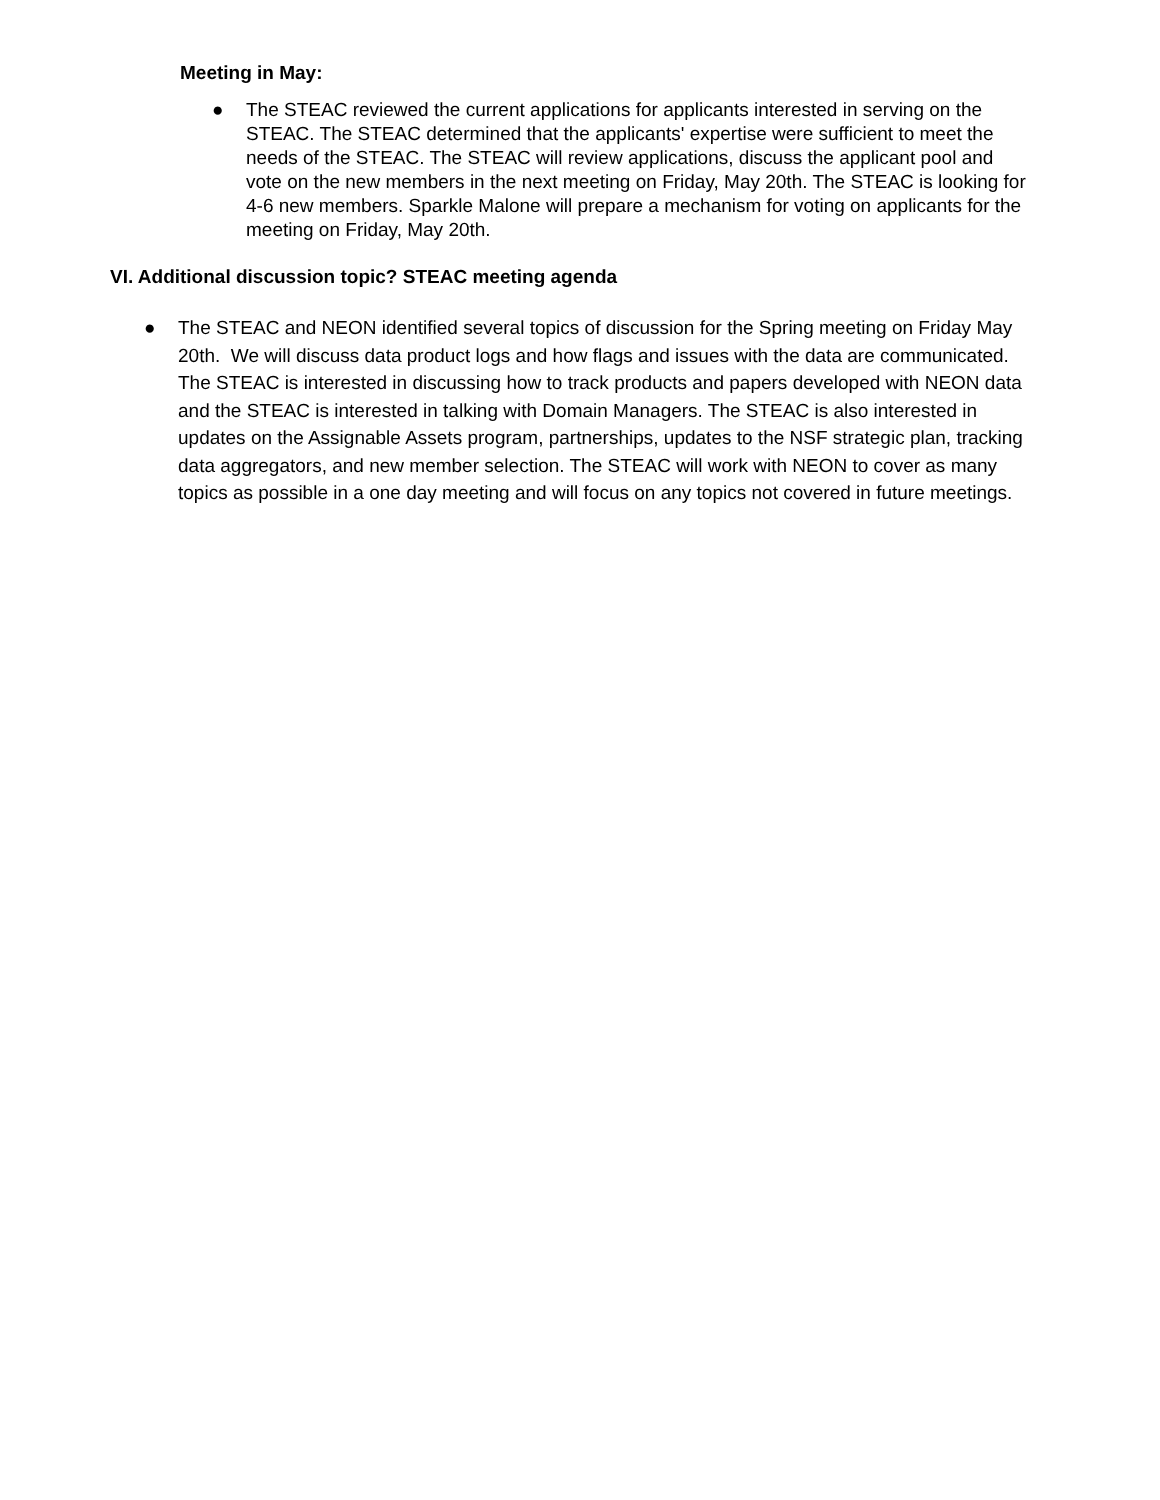Meeting in May:
● The STEAC reviewed the current applications for applicants interested in serving on the STEAC. The STEAC determined that the applicants' expertise were sufficient to meet the needs of the STEAC. The STEAC will review applications, discuss the applicant pool and vote on the new members in the next meeting on Friday, May 20th. The STEAC is looking for 4-6 new members. Sparkle Malone will prepare a mechanism for voting on applicants for the meeting on Friday, May 20th.
VI. Additional discussion topic? STEAC meeting agenda
● The STEAC and NEON identified several topics of discussion for the Spring meeting on Friday May 20th. We will discuss data product logs and how flags and issues with the data are communicated. The STEAC is interested in discussing how to track products and papers developed with NEON data and the STEAC is interested in talking with Domain Managers. The STEAC is also interested in updates on the Assignable Assets program, partnerships, updates to the NSF strategic plan, tracking data aggregators, and new member selection. The STEAC will work with NEON to cover as many topics as possible in a one day meeting and will focus on any topics not covered in future meetings.